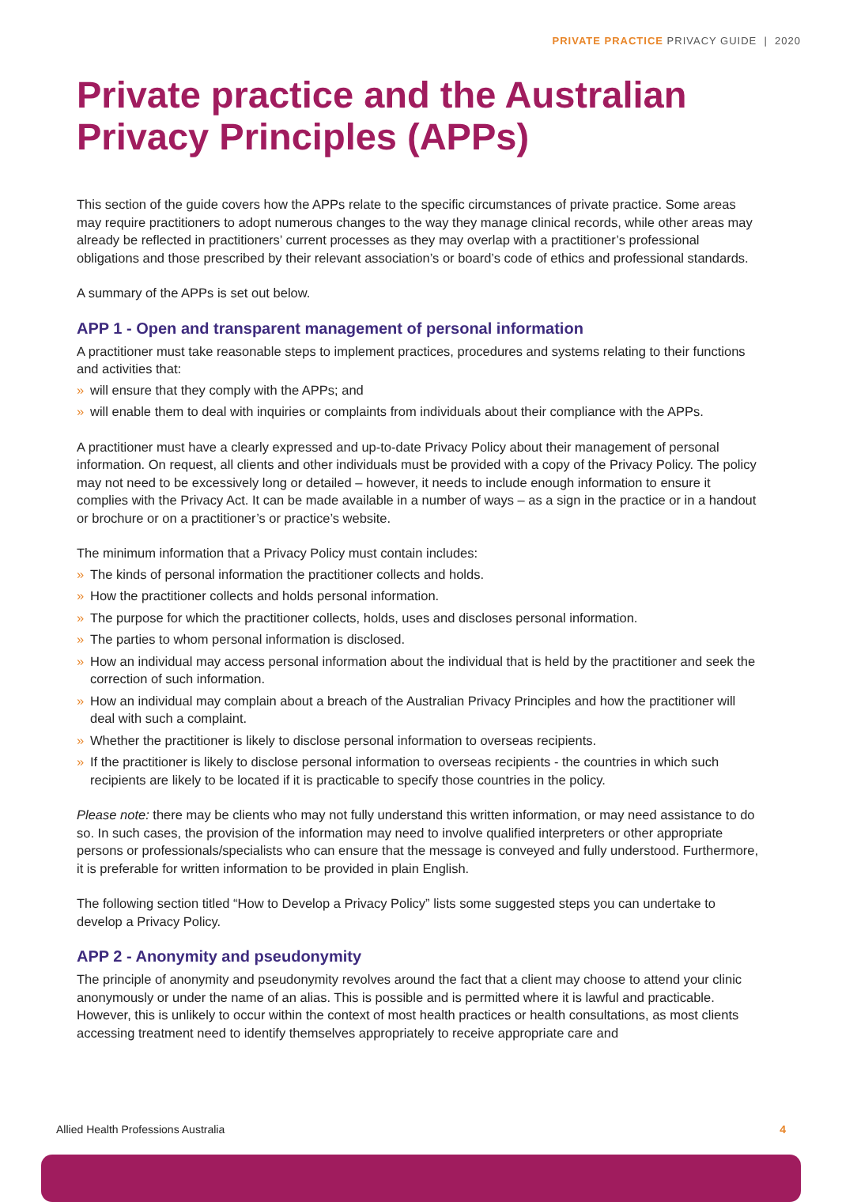PRIVATE PRACTICE PRIVACY GUIDE | 2020
Private practice and the Australian Privacy Principles (APPs)
This section of the guide covers how the APPs relate to the specific circumstances of private practice. Some areas may require practitioners to adopt numerous changes to the way they manage clinical records, while other areas may already be reflected in practitioners’ current processes as they may overlap with a practitioner’s professional obligations and those prescribed by their relevant association’s or board’s code of ethics and professional standards.
A summary of the APPs is set out below.
APP 1 - Open and transparent management of personal information
A practitioner must take reasonable steps to implement practices, procedures and systems relating to their functions and activities that:
» will ensure that they comply with the APPs; and
» will enable them to deal with inquiries or complaints from individuals about their compliance with the APPs.
A practitioner must have a clearly expressed and up-to-date Privacy Policy about their management of personal information. On request, all clients and other individuals must be provided with a copy of the Privacy Policy. The policy may not need to be excessively long or detailed – however, it needs to include enough information to ensure it complies with the Privacy Act. It can be made available in a number of ways – as a sign in the practice or in a handout or brochure or on a practitioner’s or practice’s website.
The minimum information that a Privacy Policy must contain includes:
» The kinds of personal information the practitioner collects and holds.
» How the practitioner collects and holds personal information.
» The purpose for which the practitioner collects, holds, uses and discloses personal information.
» The parties to whom personal information is disclosed.
» How an individual may access personal information about the individual that is held by the practitioner and seek the correction of such information.
» How an individual may complain about a breach of the Australian Privacy Principles and how the practitioner will deal with such a complaint.
» Whether the practitioner is likely to disclose personal information to overseas recipients.
» If the practitioner is likely to disclose personal information to overseas recipients - the countries in which such recipients are likely to be located if it is practicable to specify those countries in the policy.
Please note: there may be clients who may not fully understand this written information, or may need assistance to do so. In such cases, the provision of the information may need to involve qualified interpreters or other appropriate persons or professionals/specialists who can ensure that the message is conveyed and fully understood. Furthermore, it is preferable for written information to be provided in plain English.
The following section titled “How to Develop a Privacy Policy” lists some suggested steps you can undertake to develop a Privacy Policy.
APP 2 - Anonymity and pseudonymity
The principle of anonymity and pseudonymity revolves around the fact that a client may choose to attend your clinic anonymously or under the name of an alias. This is possible and is permitted where it is lawful and practicable. However, this is unlikely to occur within the context of most health practices or health consultations, as most clients accessing treatment need to identify themselves appropriately to receive appropriate care and
Allied Health Professions Australia 4